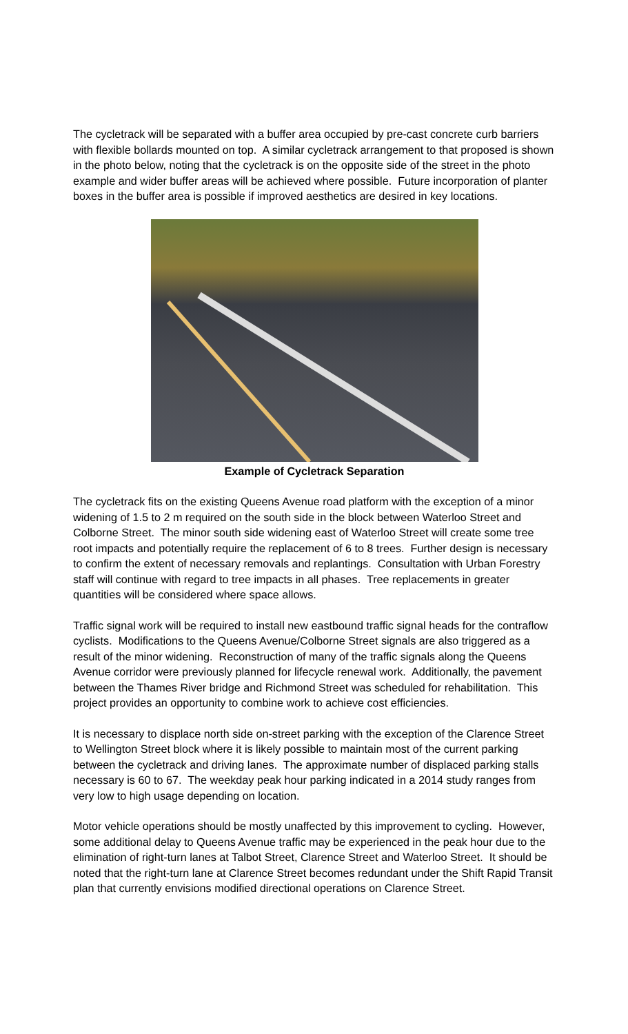The cycletrack will be separated with a buffer area occupied by pre-cast concrete curb barriers with flexible bollards mounted on top. A similar cycletrack arrangement to that proposed is shown in the photo below, noting that the cycletrack is on the opposite side of the street in the photo example and wider buffer areas will be achieved where possible. Future incorporation of planter boxes in the buffer area is possible if improved aesthetics are desired in key locations.
Example of Cycletrack Separation
The cycletrack fits on the existing Queens Avenue road platform with the exception of a minor widening of 1.5 to 2 m required on the south side in the block between Waterloo Street and Colborne Street. The minor south side widening east of Waterloo Street will create some tree root impacts and potentially require the replacement of 6 to 8 trees. Further design is necessary to confirm the extent of necessary removals and replantings. Consultation with Urban Forestry staff will continue with regard to tree impacts in all phases. Tree replacements in greater quantities will be considered where space allows.
Traffic signal work will be required to install new eastbound traffic signal heads for the contraflow cyclists. Modifications to the Queens Avenue/Colborne Street signals are also triggered as a result of the minor widening. Reconstruction of many of the traffic signals along the Queens Avenue corridor were previously planned for lifecycle renewal work. Additionally, the pavement between the Thames River bridge and Richmond Street was scheduled for rehabilitation. This project provides an opportunity to combine work to achieve cost efficiencies.
It is necessary to displace north side on-street parking with the exception of the Clarence Street to Wellington Street block where it is likely possible to maintain most of the current parking between the cycletrack and driving lanes. The approximate number of displaced parking stalls necessary is 60 to 67. The weekday peak hour parking indicated in a 2014 study ranges from very low to high usage depending on location.
Motor vehicle operations should be mostly unaffected by this improvement to cycling. However, some additional delay to Queens Avenue traffic may be experienced in the peak hour due to the elimination of right-turn lanes at Talbot Street, Clarence Street and Waterloo Street. It should be noted that the right-turn lane at Clarence Street becomes redundant under the Shift Rapid Transit plan that currently envisions modified directional operations on Clarence Street.